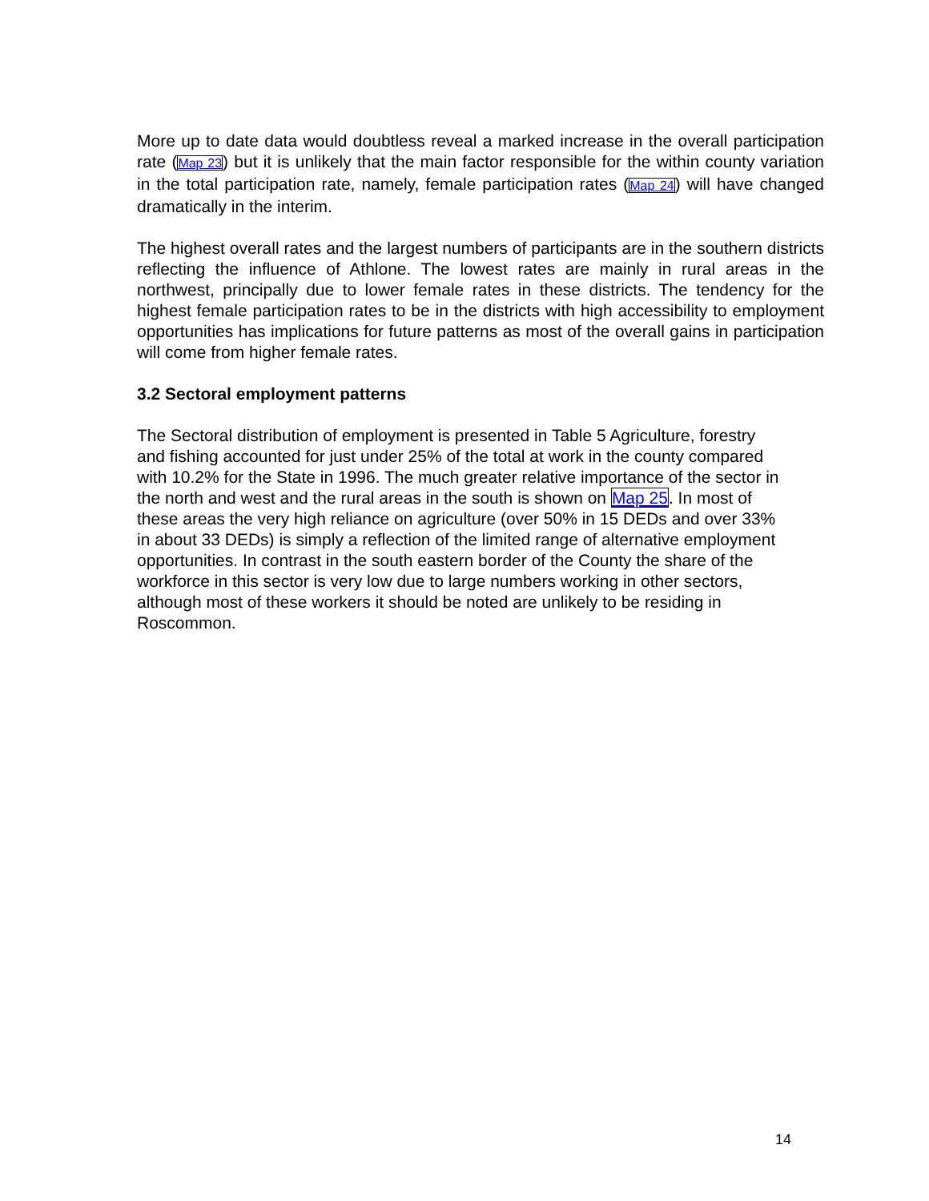More up to date data would doubtless reveal a marked increase in the overall participation rate (Map 23) but it is unlikely that the main factor responsible for the within county variation in the total participation rate, namely, female participation rates (Map 24) will have changed dramatically in the interim.
The highest overall rates and the largest numbers of participants are in the southern districts reflecting the influence of Athlone. The lowest rates are mainly in rural areas in the northwest, principally due to lower female rates in these districts. The tendency for the highest female participation rates to be in the districts with high accessibility to employment opportunities has implications for future patterns as most of the overall gains in participation will come from higher female rates.
3.2 Sectoral employment patterns
The Sectoral distribution of employment is presented in Table 5 Agriculture, forestry and fishing accounted for just under 25% of the total at work in the county compared with 10.2% for the State in 1996. The much greater relative importance of the sector in the north and west and the rural areas in the south is shown on Map 25. In most of these areas the very high reliance on agriculture (over 50% in 15 DEDs and over 33% in about 33 DEDs) is simply a reflection of the limited range of alternative employment opportunities. In contrast in the south eastern border of the County the share of the workforce in this sector is very low due to large numbers working in other sectors, although most of these workers it should be noted are unlikely to be residing in Roscommon.
14